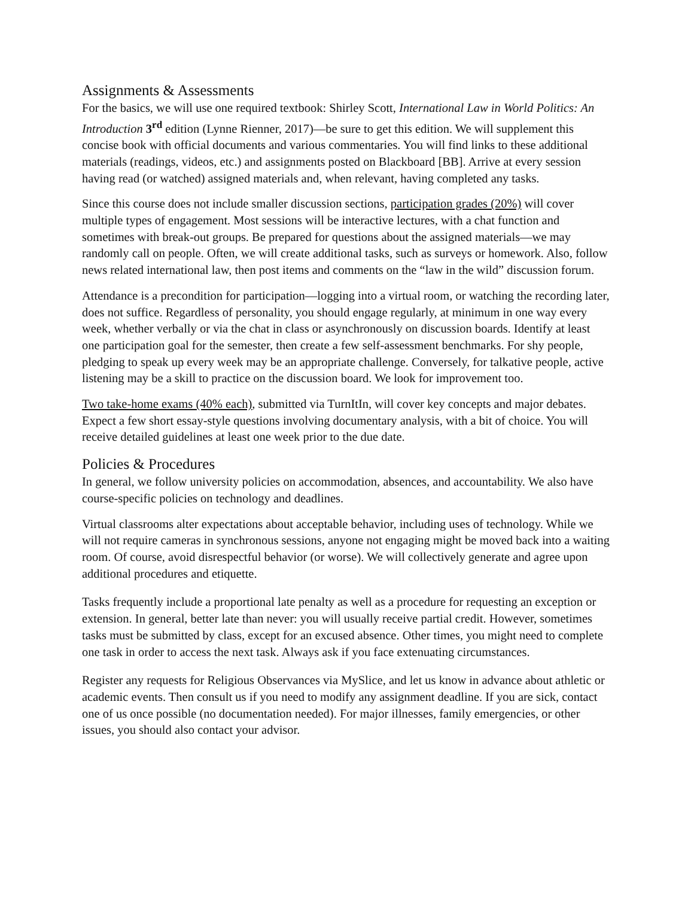Assignments & Assessments
For the basics, we will use one required textbook: Shirley Scott, International Law in World Politics: An Introduction 3<sup>rd</sup> edition (Lynne Rienner, 2017)—be sure to get this edition. We will supplement this concise book with official documents and various commentaries. You will find links to these additional materials (readings, videos, etc.) and assignments posted on Blackboard [BB]. Arrive at every session having read (or watched) assigned materials and, when relevant, having completed any tasks.
Since this course does not include smaller discussion sections, participation grades (20%) will cover multiple types of engagement. Most sessions will be interactive lectures, with a chat function and sometimes with break-out groups. Be prepared for questions about the assigned materials—we may randomly call on people. Often, we will create additional tasks, such as surveys or homework. Also, follow news related international law, then post items and comments on the “law in the wild” discussion forum.
Attendance is a precondition for participation—logging into a virtual room, or watching the recording later, does not suffice. Regardless of personality, you should engage regularly, at minimum in one way every week, whether verbally or via the chat in class or asynchronously on discussion boards. Identify at least one participation goal for the semester, then create a few self-assessment benchmarks. For shy people, pledging to speak up every week may be an appropriate challenge. Conversely, for talkative people, active listening may be a skill to practice on the discussion board. We look for improvement too.
Two take-home exams (40% each), submitted via TurnItIn, will cover key concepts and major debates. Expect a few short essay-style questions involving documentary analysis, with a bit of choice. You will receive detailed guidelines at least one week prior to the due date.
Policies & Procedures
In general, we follow university policies on accommodation, absences, and accountability. We also have course-specific policies on technology and deadlines.
Virtual classrooms alter expectations about acceptable behavior, including uses of technology. While we will not require cameras in synchronous sessions, anyone not engaging might be moved back into a waiting room. Of course, avoid disrespectful behavior (or worse). We will collectively generate and agree upon additional procedures and etiquette.
Tasks frequently include a proportional late penalty as well as a procedure for requesting an exception or extension. In general, better late than never: you will usually receive partial credit. However, sometimes tasks must be submitted by class, except for an excused absence. Other times, you might need to complete one task in order to access the next task. Always ask if you face extenuating circumstances.
Register any requests for Religious Observances via MySlice, and let us know in advance about athletic or academic events. Then consult us if you need to modify any assignment deadline. If you are sick, contact one of us once possible (no documentation needed). For major illnesses, family emergencies, or other issues, you should also contact your advisor.